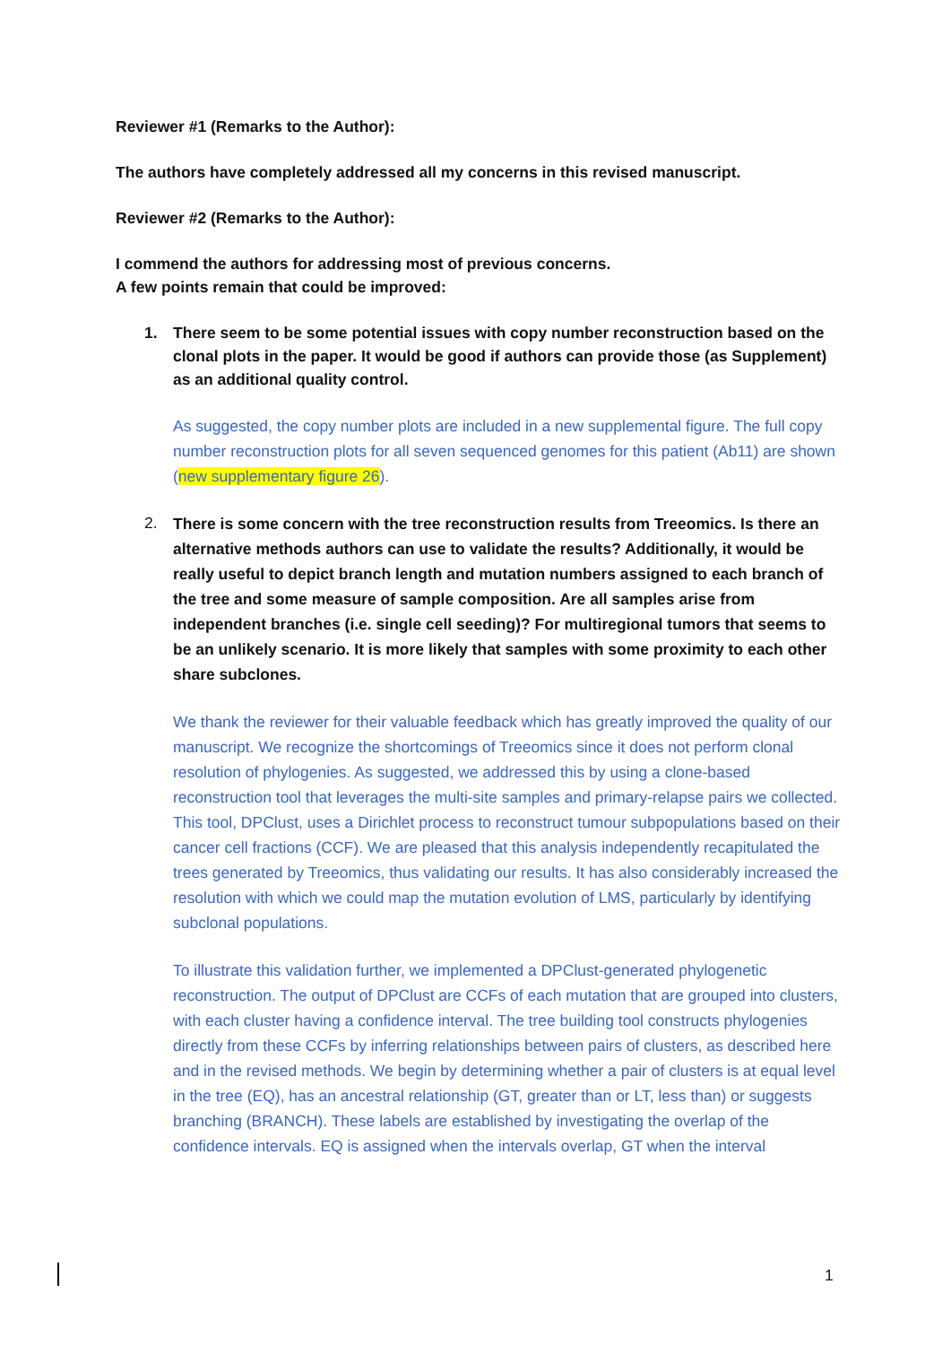Reviewer #1 (Remarks to the Author):
The authors have completely addressed all my concerns in this revised manuscript.
Reviewer #2 (Remarks to the Author):
I commend the authors for addressing most of previous concerns.
A few points remain that could be improved:
1. There seem to be some potential issues with copy number reconstruction based on the clonal plots in the paper. It would be good if authors can provide those (as Supplement) as an additional quality control.
As suggested, the copy number plots are included in a new supplemental figure. The full copy number reconstruction plots for all seven sequenced genomes for this patient (Ab11) are shown (new supplementary figure 26).
2.
There is some concern with the tree reconstruction results from Treeomics. Is there an alternative methods authors can use to validate the results? Additionally, it would be really useful to depict branch length and mutation numbers assigned to each branch of the tree and some measure of sample composition. Are all samples arise from independent branches (i.e. single cell seeding)? For multiregional tumors that seems to be an unlikely scenario. It is more likely that samples with some proximity to each other share subclones.
We thank the reviewer for their valuable feedback which has greatly improved the quality of our manuscript. We recognize the shortcomings of Treeomics since it does not perform clonal resolution of phylogenies. As suggested, we addressed this by using a clone-based reconstruction tool that leverages the multi-site samples and primary-relapse pairs we collected. This tool, DPClust, uses a Dirichlet process to reconstruct tumour subpopulations based on their cancer cell fractions (CCF). We are pleased that this analysis independently recapitulated the trees generated by Treeomics, thus validating our results. It has also considerably increased the resolution with which we could map the mutation evolution of LMS, particularly by identifying subclonal populations.
To illustrate this validation further, we implemented a DPClust-generated phylogenetic reconstruction. The output of DPClust are CCFs of each mutation that are grouped into clusters, with each cluster having a confidence interval. The tree building tool constructs phylogenies directly from these CCFs by inferring relationships between pairs of clusters, as described here and in the revised methods. We begin by determining whether a pair of clusters is at equal level in the tree (EQ), has an ancestral relationship (GT, greater than or LT, less than) or suggests branching (BRANCH). These labels are established by investigating the overlap of the confidence intervals. EQ is assigned when the intervals overlap, GT when the interval
1